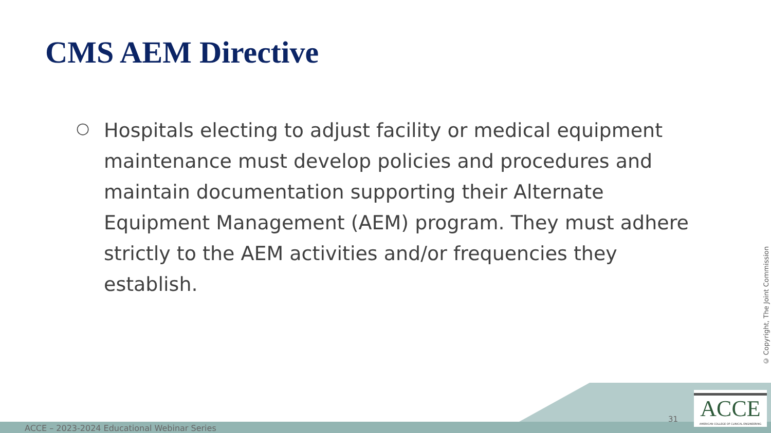CMS AEM Directive
○
Hospitals electing to adjust facility or medical equipment maintenance must develop policies and procedures and maintain documentation supporting their Alternate Equipment Management (AEM) program. They must adhere strictly to the AEM activities and/or frequencies they establish.
© Copyright, The Joint Commission
ACCE – 2023-2024 Educational Webinar Series
31
ACCE
AMERICAN COLLEGE OF CLINICAL ENGINEERING